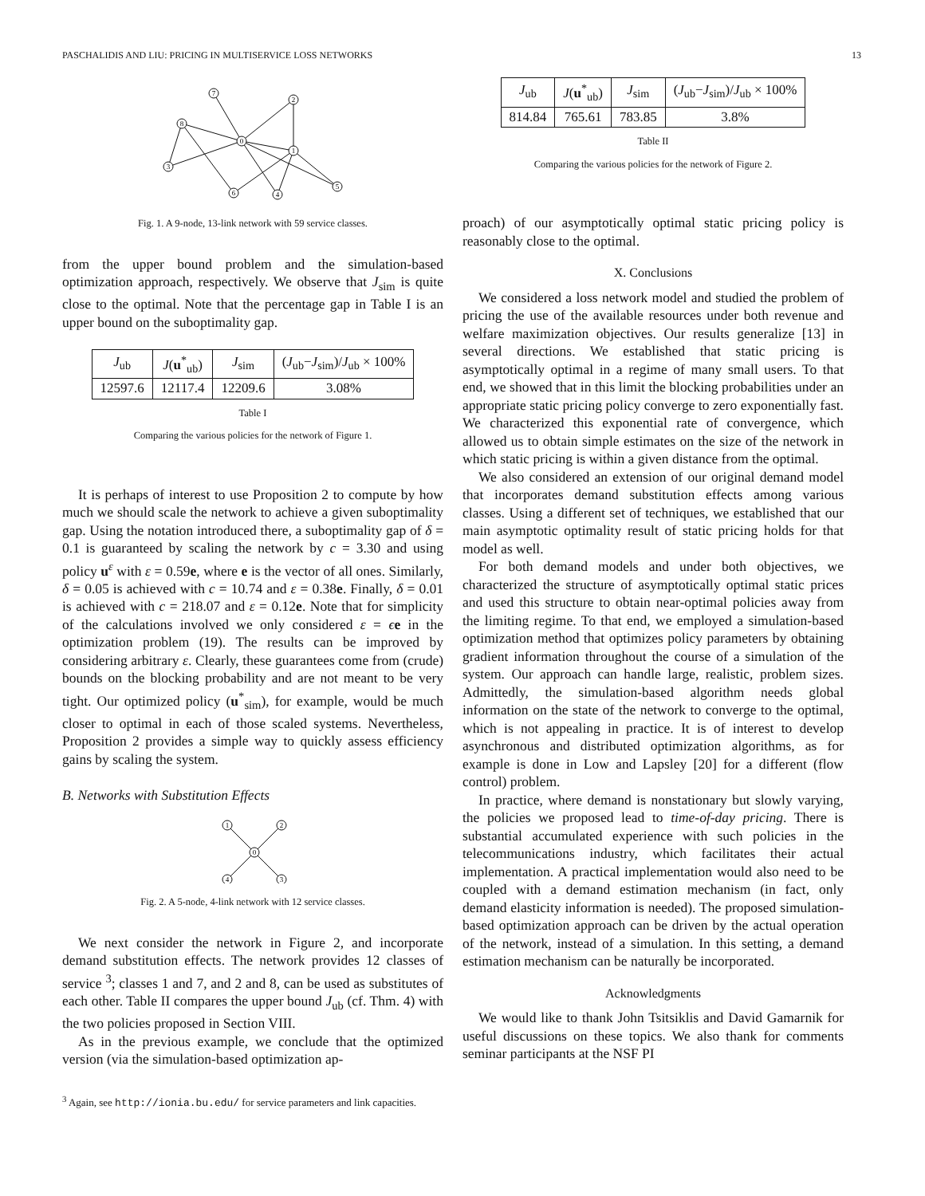PASCHALIDIS AND LIU: PRICING IN MULTISERVICE LOSS NETWORKS 13
7
2
8
0
1
3
6
4
5
Fig. 1. A 9-node, 13-link network with 59 service classes.
from the upper bound problem and the simulation-based optimization approach, respectively. We observe that J<sub>sim</sub> is quite close to the optimal. Note that the percentage gap in Table I is an upper bound on the suboptimality gap.
| J<sub>ub</sub> | J ( u<sup>*</sup><sub>ub</sub>) | J<sub>sim</sub> | ( J<sub>ub</sub>− J<sub>sim</sub>)/ J<sub>ub</sub> × 100% |
| --- | --- | --- | --- |
| 12597.6 | 12117.4 | 12209.6 | 3.08% |
Table I
Comparing the various policies for the network of Figure 1.
It is perhaps of interest to use Proposition 2 to compute by how much we should scale the network to achieve a given suboptimality gap. Using the notation introduced there, a suboptimality gap of δ = 0.1 is guaranteed by scaling the network by c = 3.30 and using policy u<sup>ε</sup> with ε = 0.59e, where e is the vector of all ones. Similarly, δ = 0.05 is achieved with c = 10.74 and ε = 0.38e. Finally, δ = 0.01 is achieved with c = 218.07 and ε = 0.12e. Note that for simplicity of the calculations involved we only considered ε = ϵe in the optimization problem (19). The results can be improved by considering arbitrary ε. Clearly, these guarantees come from (crude) bounds on the blocking probability and are not meant to be very tight. Our optimized policy (u<sup>*</sup><sub>sim</sub>), for example, would be much closer to optimal in each of those scaled systems. Nevertheless, Proposition 2 provides a simple way to quickly assess efficiency gains by scaling the system.
B. Networks with Substitution Effects
1
2
0
4
3
Fig. 2. A 5-node, 4-link network with 12 service classes.
We next consider the network in Figure 2, and incorporate demand substitution effects. The network provides 12 classes of service <sup>3</sup>; classes 1 and 7, and 2 and 8, can be used as substitutes of each other. Table II compares the upper bound J<sub>ub</sub> (cf. Thm. 4) with the two policies proposed in Section VIII.
As in the previous example, we conclude that the optimized version (via the simulation-based optimization ap-
<sup>3</sup> Again, see http://ionia.bu.edu/ for service parameters and link capacities.
| J<sub>ub</sub> | J ( u<sup>*</sup><sub>ub</sub>) | J<sub>sim</sub> | ( J<sub>ub</sub>− J<sub>sim</sub>)/ J<sub>ub</sub> × 100% |
| --- | --- | --- | --- |
| 814.84 | 765.61 | 783.85 | 3.8% |
Table II
Comparing the various policies for the network of Figure 2.
proach) of our asymptotically optimal static pricing policy is reasonably close to the optimal.
X. Conclusions
We considered a loss network model and studied the problem of pricing the use of the available resources under both revenue and welfare maximization objectives. Our results generalize [13] in several directions. We established that static pricing is asymptotically optimal in a regime of many small users. To that end, we showed that in this limit the blocking probabilities under an appropriate static pricing policy converge to zero exponentially fast. We characterized this exponential rate of convergence, which allowed us to obtain simple estimates on the size of the network in which static pricing is within a given distance from the optimal.
We also considered an extension of our original demand model that incorporates demand substitution effects among various classes. Using a different set of techniques, we established that our main asymptotic optimality result of static pricing holds for that model as well.
For both demand models and under both objectives, we characterized the structure of asymptotically optimal static prices and used this structure to obtain near-optimal policies away from the limiting regime. To that end, we employed a simulation-based optimization method that optimizes policy parameters by obtaining gradient information throughout the course of a simulation of the system. Our approach can handle large, realistic, problem sizes. Admittedly, the simulation-based algorithm needs global information on the state of the network to converge to the optimal, which is not appealing in practice. It is of interest to develop asynchronous and distributed optimization algorithms, as for example is done in Low and Lapsley [20] for a different (flow control) problem.
In practice, where demand is nonstationary but slowly varying, the policies we proposed lead to time-of-day pricing. There is substantial accumulated experience with such policies in the telecommunications industry, which facilitates their actual implementation. A practical implementation would also need to be coupled with a demand estimation mechanism (in fact, only demand elasticity information is needed). The proposed simulation-based optimization approach can be driven by the actual operation of the network, instead of a simulation. In this setting, a demand estimation mechanism can be naturally be incorporated.
Acknowledgments
We would like to thank John Tsitsiklis and David Gamarnik for useful discussions on these topics. We also thank for comments seminar participants at the NSF PI